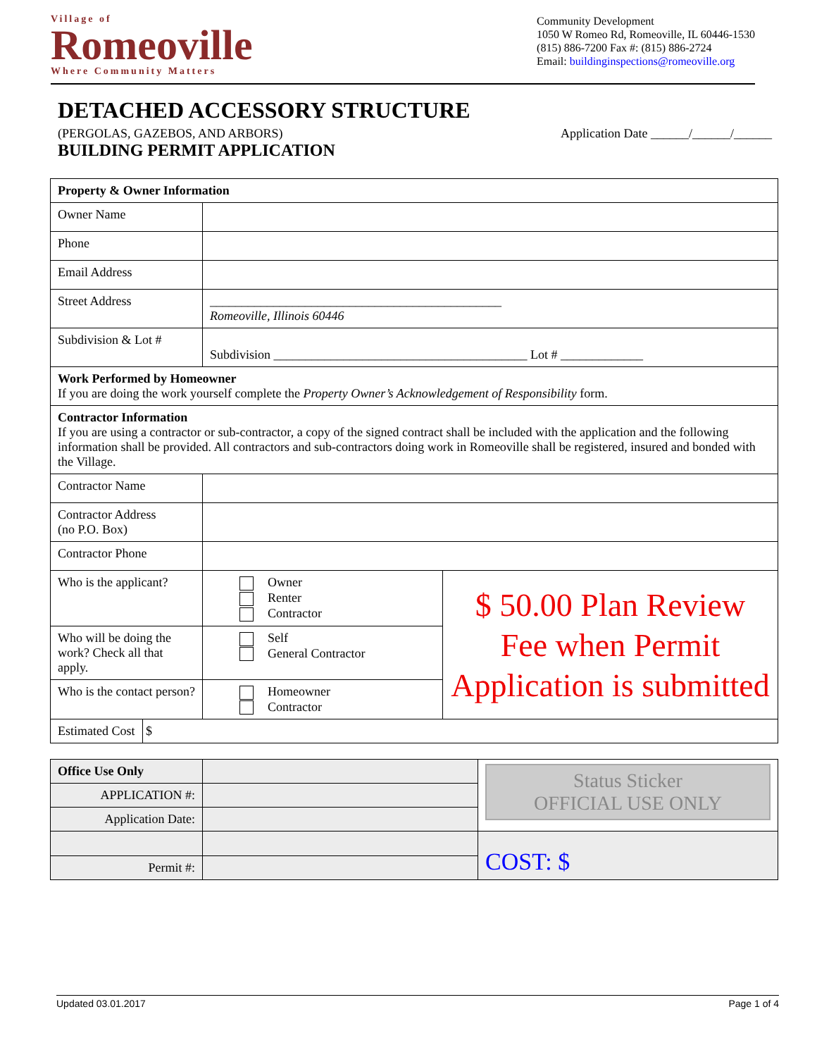Village of
Romeoville
Where Community Matters
Community Development
1050 W Romeo Rd, Romeoville, IL 60446-1530
(815) 886-7200 Fax #: (815) 886-2724
Email: buildinginspections@romeoville.org
DETACHED ACCESSORY STRUCTURE
(PERGOLAS, GAZEBOS, AND ARBORS)
BUILDING PERMIT APPLICATION
Application Date ______/______/______
| Property & Owner Information | | |
| Owner Name | | |
| Phone | | |
| Email Address | | |
| Street Address | ______________________________________________ Romeoville, Illinois 60446 | |
| Subdivision & Lot # | Subdivision ________________________________________ Lot # _____________ | |
| Work Performed by Homeowner If you are doing the work yourself complete the Property Owner’s Acknowledgement of Responsibility form. | | |
| Contractor Information If you are using a contractor or sub-contractor, a copy of the signed contract shall be included with the application and the following information shall be provided. All contractors and sub-contractors doing work in Romeoville shall be registered, insured and bonded with the Village. | | |
| Contractor Name | | |
| Contractor Address (no P.O. Box) | | |
| Contractor Phone | | |
| Who is the applicant? | Owner Renter Contractor | $ 50.00 Plan Review Fee when Permit Application is submitted |
| Who will be doing the work? Check all that apply. | Self General Contractor | |
| Who is the contact person? | Homeowner Contractor | |
| Estimated Cost $ | | |
| Office Use Only | | Status Sticker OFFICIAL USE ONLY |
| APPLICATION #: | | |
| Application Date: | | |
| | | COST: $ |
| Permit #: | | |
Updated 03.01.2017 Page 1 of 4